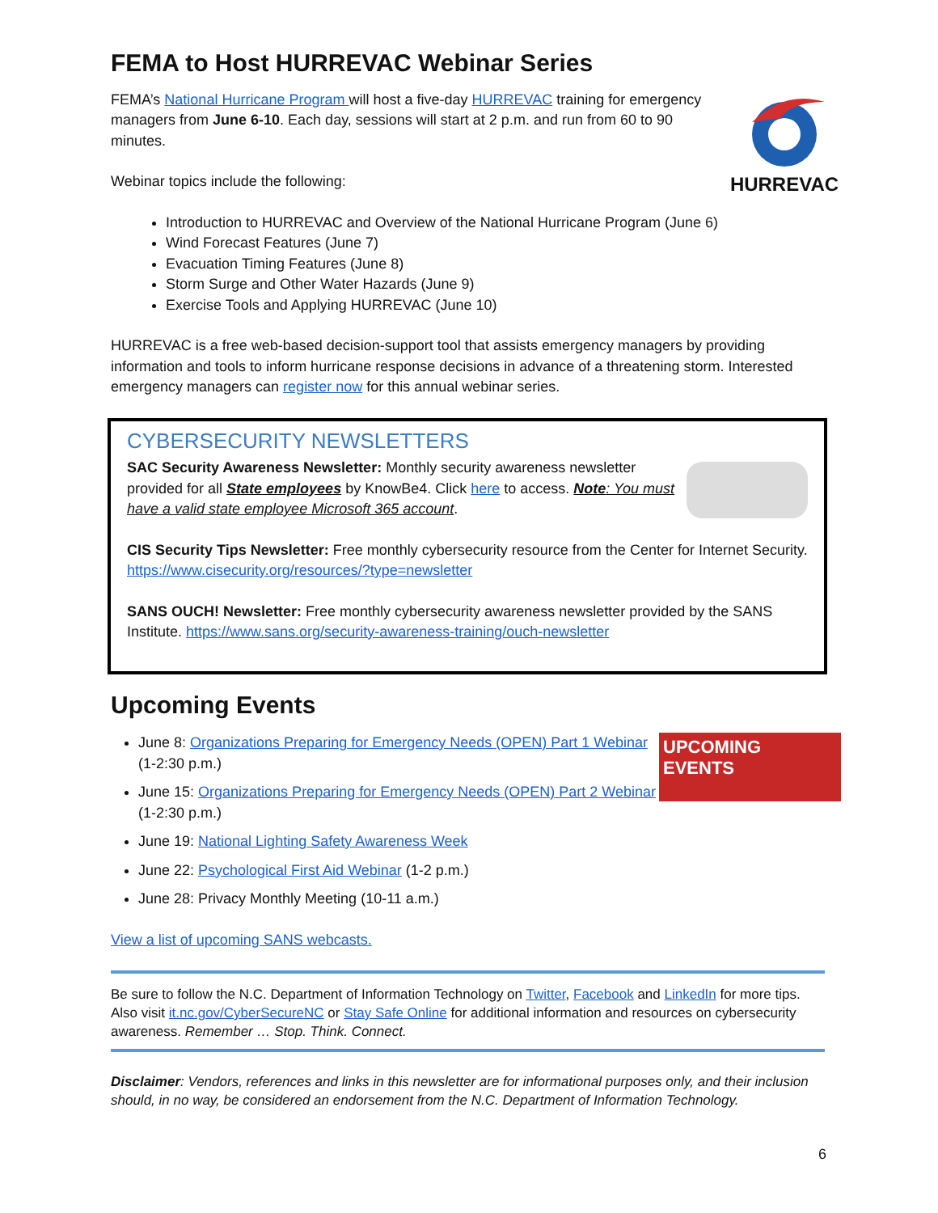FEMA to Host HURREVAC Webinar Series
HURREVAC
FEMA’s National Hurricane Program will host a five-day HURREVAC training for emergency managers from June 6-10. Each day, sessions will start at 2 p.m. and run from 60 to 90 minutes.
Webinar topics include the following:
Introduction to HURREVAC and Overview of the National Hurricane Program (June 6)
Wind Forecast Features (June 7)
Evacuation Timing Features (June 8)
Storm Surge and Other Water Hazards (June 9)
Exercise Tools and Applying HURREVAC (June 10)
HURREVAC is a free web-based decision-support tool that assists emergency managers by providing information and tools to inform hurricane response decisions in advance of a threatening storm. Interested emergency managers can register now for this annual webinar series.
CYBERSECURITY NEWSLETTERS
SAC Security Awareness Newsletter: Monthly security awareness newsletter provided for all State employees by KnowBe4. Click here to access. Note: You must have a valid state employee Microsoft 365 account.
CIS Security Tips Newsletter: Free monthly cybersecurity resource from the Center for Internet Security. https://www.cisecurity.org/resources/?type=newsletter
SANS OUCH! Newsletter: Free monthly cybersecurity awareness newsletter provided by the SANS Institute. https://www.sans.org/security-awareness-training/ouch-newsletter
Upcoming Events
UPCOMING
EVENTS
June 8: Organizations Preparing for Emergency Needs (OPEN) Part 1 Webinar (1-2:30 p.m.)
June 15: Organizations Preparing for Emergency Needs (OPEN) Part 2 Webinar (1-2:30 p.m.)
June 19: National Lighting Safety Awareness Week
June 22: Psychological First Aid Webinar (1-2 p.m.)
June 28: Privacy Monthly Meeting (10-11 a.m.)
View a list of upcoming SANS webcasts.
Be sure to follow the N.C. Department of Information Technology on Twitter, Facebook and LinkedIn for more tips. Also visit it.nc.gov/CyberSecureNC or Stay Safe Online for additional information and resources on cybersecurity awareness. Remember … Stop. Think. Connect.
Disclaimer: Vendors, references and links in this newsletter are for informational purposes only, and their inclusion should, in no way, be considered an endorsement from the N.C. Department of Information Technology.
6